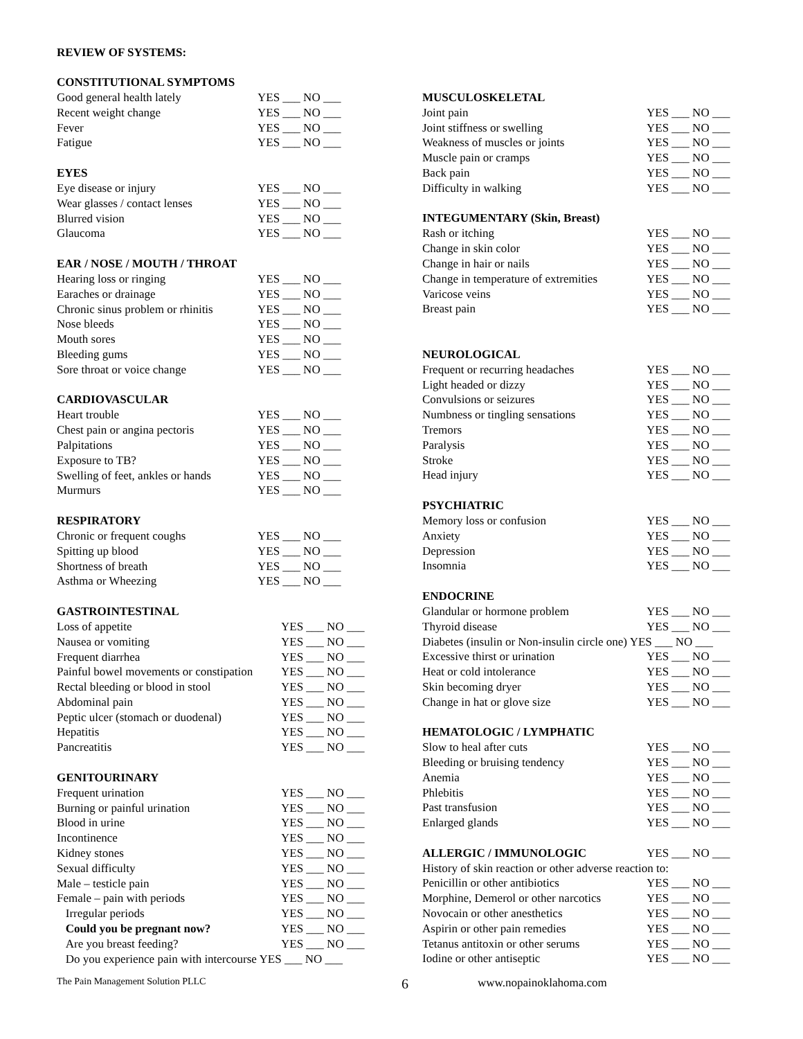REVIEW OF SYSTEMS:
CONSTITUTIONAL SYMPTOMS
Good general health lately YES ___ NO ___
Recent weight change YES ___ NO ___
Fever YES ___ NO ___
Fatigue YES ___ NO ___
EYES
Eye disease or injury YES ___ NO ___
Wear glasses / contact lenses YES ___ NO ___
Blurred vision YES ___ NO ___
Glaucoma YES ___ NO ___
EAR / NOSE / MOUTH / THROAT
Hearing loss or ringing YES ___ NO ___
Earaches or drainage YES ___ NO ___
Chronic sinus problem or rhinitis YES ___ NO ___
Nose bleeds YES ___ NO ___
Mouth sores YES ___ NO ___
Bleeding gums YES ___ NO ___
Sore throat or voice change YES ___ NO ___
CARDIOVASCULAR
Heart trouble YES ___ NO ___
Chest pain or angina pectoris YES ___ NO ___
Palpitations YES ___ NO ___
Exposure to TB? YES ___ NO ___
Swelling of feet, ankles or hands YES ___ NO ___
Murmurs YES ___ NO ___
RESPIRATORY
Chronic or frequent coughs YES ___ NO ___
Spitting up blood YES ___ NO ___
Shortness of breath YES ___ NO ___
Asthma or Wheezing YES ___ NO ___
GASTROINTESTINAL
Loss of appetite YES ___ NO ___
Nausea or vomiting YES ___ NO ___
Frequent diarrhea YES ___ NO ___
Painful bowel movements or constipation YES ___ NO ___
Rectal bleeding or blood in stool YES ___ NO ___
Abdominal pain YES ___ NO ___
Peptic ulcer (stomach or duodenal) YES ___ NO ___
Hepatitis YES ___ NO ___
Pancreatitis YES ___ NO ___
GENITOURINARY
Frequent urination YES ___ NO ___
Burning or painful urination YES ___ NO ___
Blood in urine YES ___ NO ___
Incontinence YES ___ NO ___
Kidney stones YES ___ NO ___
Sexual difficulty YES ___ NO ___
Male – testicle pain YES ___ NO ___
Female – pain with periods YES ___ NO ___
Irregular periods YES ___ NO ___
Could you be pregnant now? YES ___ NO ___
Are you breast feeding? YES ___ NO ___
Do you experience pain with intercourse YES ___ NO ___
MUSCULOSKELETAL
Joint pain YES ___ NO ___
Joint stiffness or swelling YES ___ NO ___
Weakness of muscles or joints YES ___ NO ___
Muscle pain or cramps YES ___ NO ___
Back pain YES ___ NO ___
Difficulty in walking YES ___ NO ___
INTEGUMENTARY (Skin, Breast)
Rash or itching YES ___ NO ___
Change in skin color YES ___ NO ___
Change in hair or nails YES ___ NO ___
Change in temperature of extremities YES ___ NO ___
Varicose veins YES ___ NO ___
Breast pain YES ___ NO ___
NEUROLOGICAL
Frequent or recurring headaches YES ___ NO ___
Light headed or dizzy YES ___ NO ___
Convulsions or seizures YES ___ NO ___
Numbness or tingling sensations YES ___ NO ___
Tremors YES ___ NO ___
Paralysis YES ___ NO ___
Stroke YES ___ NO ___
Head injury YES ___ NO ___
PSYCHIATRIC
Memory loss or confusion YES ___ NO ___
Anxiety YES ___ NO ___
Depression YES ___ NO ___
Insomnia YES ___ NO ___
ENDOCRINE
Glandular or hormone problem YES ___ NO ___
Thyroid disease YES ___ NO ___
Diabetes (insulin or Non-insulin circle one) YES ___ NO ___
Excessive thirst or urination YES ___ NO ___
Heat or cold intolerance YES ___ NO ___
Skin becoming dryer YES ___ NO ___
Change in hat or glove size YES ___ NO ___
HEMATOLOGIC / LYMPHATIC
Slow to heal after cuts YES ___ NO ___
Bleeding or bruising tendency YES ___ NO ___
Anemia YES ___ NO ___
Phlebitis YES ___ NO ___
Past transfusion YES ___ NO ___
Enlarged glands YES ___ NO ___
ALLERGIC / IMMUNOLOGIC YES ___ NO ___
History of skin reaction or other adverse reaction to:
Penicillin or other antibiotics YES ___ NO ___
Morphine, Demerol or other narcotics YES ___ NO ___
Novocain or other anesthetics YES ___ NO ___
Aspirin or other pain remedies YES ___ NO ___
Tetanus antitoxin or other serums YES ___ NO ___
Iodine or other antiseptic YES ___ NO ___
The Pain Management Solution PLLC 6 www.nopainoklahoma.com